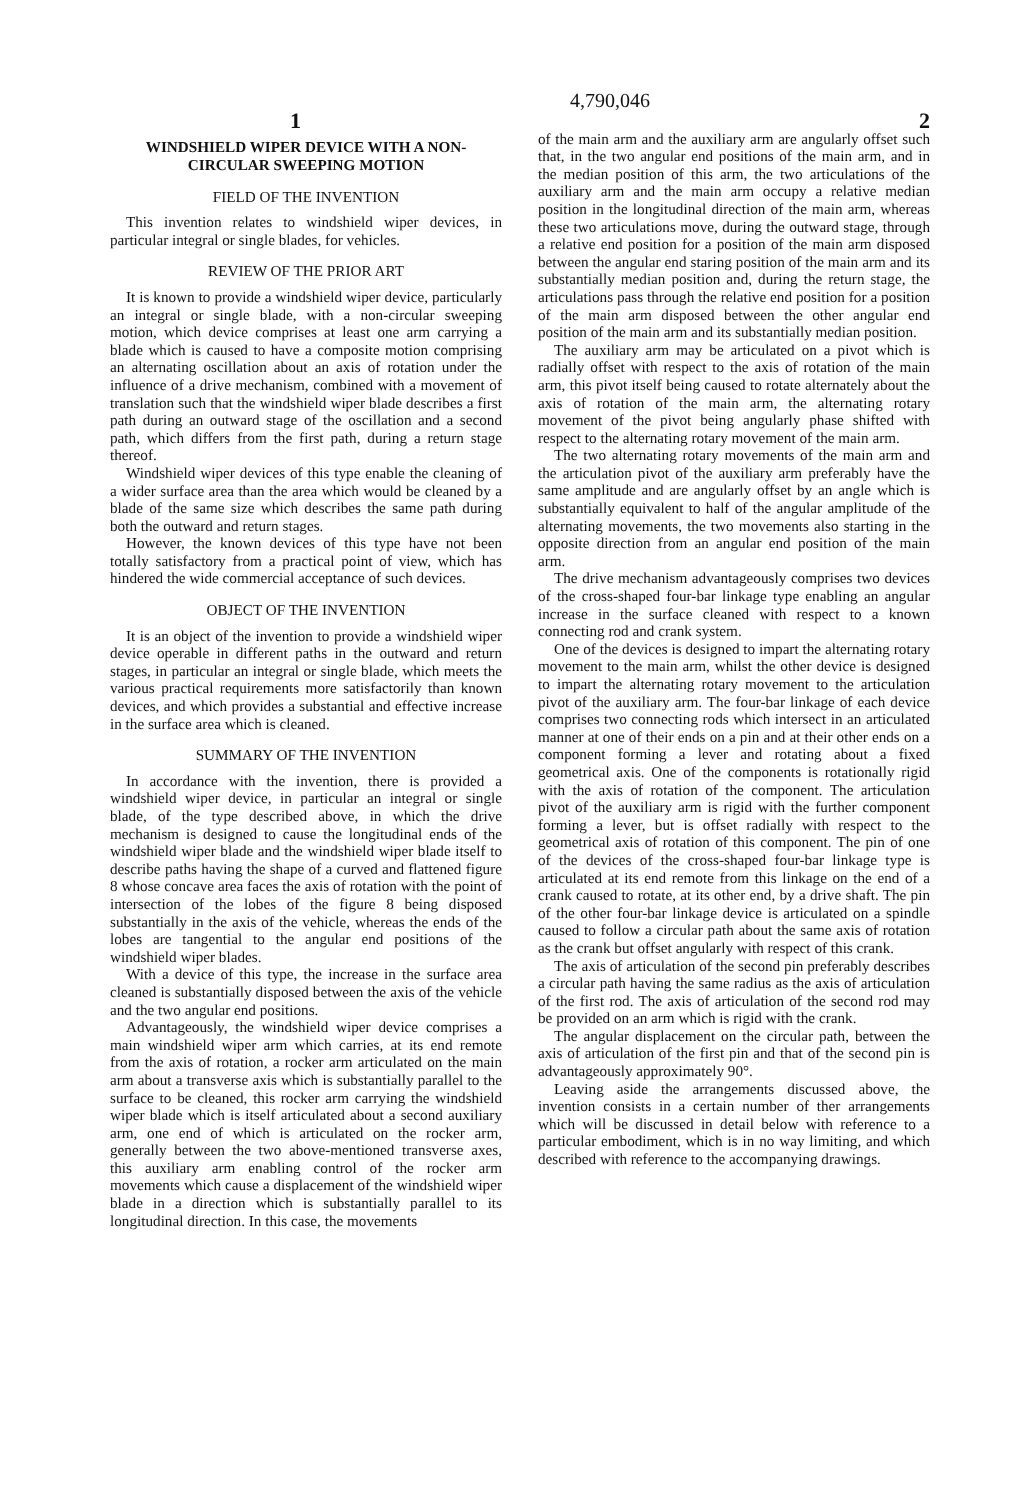1 4,790,046 2
WINDSHIELD WIPER DEVICE WITH A NON-CIRCULAR SWEEPING MOTION
FIELD OF THE INVENTION
This invention relates to windshield wiper devices, in particular integral or single blades, for vehicles.
REVIEW OF THE PRIOR ART
It is known to provide a windshield wiper device, particularly an integral or single blade, with a non-circular sweeping motion, which device comprises at least one arm carrying a blade which is caused to have a composite motion comprising an alternating oscillation about an axis of rotation under the influence of a drive mechanism, combined with a movement of translation such that the windshield wiper blade describes a first path during an outward stage of the oscillation and a second path, which differs from the first path, during a return stage thereof.
Windshield wiper devices of this type enable the cleaning of a wider surface area than the area which would be cleaned by a blade of the same size which describes the same path during both the outward and return stages.
However, the known devices of this type have not been totally satisfactory from a practical point of view, which has hindered the wide commercial acceptance of such devices.
OBJECT OF THE INVENTION
It is an object of the invention to provide a windshield wiper device operable in different paths in the outward and return stages, in particular an integral or single blade, which meets the various practical requirements more satisfactorily than known devices, and which provides a substantial and effective increase in the surface area which is cleaned.
SUMMARY OF THE INVENTION
In accordance with the invention, there is provided a windshield wiper device, in particular an integral or single blade, of the type described above, in which the drive mechanism is designed to cause the longitudinal ends of the windshield wiper blade and the windshield wiper blade itself to describe paths having the shape of a curved and flattened figure 8 whose concave area faces the axis of rotation with the point of intersection of the lobes of the figure 8 being disposed substantially in the axis of the vehicle, whereas the ends of the lobes are tangential to the angular end positions of the windshield wiper blades.
With a device of this type, the increase in the surface area cleaned is substantially disposed between the axis of the vehicle and the two angular end positions.
Advantageously, the windshield wiper device comprises a main windshield wiper arm which carries, at its end remote from the axis of rotation, a rocker arm articulated on the main arm about a transverse axis which is substantially parallel to the surface to be cleaned, this rocker arm carrying the windshield wiper blade which is itself articulated about a second auxiliary arm, one end of which is articulated on the rocker arm, generally between the two above-mentioned transverse axes, this auxiliary arm enabling control of the rocker arm movements which cause a displacement of the windshield wiper blade in a direction which is substantially parallel to its longitudinal direction. In this case, the movements
of the main arm and the auxiliary arm are angularly offset such that, in the two angular end positions of the main arm, and in the median position of this arm, the two articulations of the auxiliary arm and the main arm occupy a relative median position in the longitudinal direction of the main arm, whereas these two articulations move, during the outward stage, through a relative end position for a position of the main arm disposed between the angular end staring position of the main arm and its substantially median position and, during the return stage, the articulations pass through the relative end position for a position of the main arm disposed between the other angular end position of the main arm and its substantially median position.
The auxiliary arm may be articulated on a pivot which is radially offset with respect to the axis of rotation of the main arm, this pivot itself being caused to rotate alternately about the axis of rotation of the main arm, the alternating rotary movement of the pivot being angularly phase shifted with respect to the alternating rotary movement of the main arm.
The two alternating rotary movements of the main arm and the articulation pivot of the auxiliary arm preferably have the same amplitude and are angularly offset by an angle which is substantially equivalent to half of the angular amplitude of the alternating movements, the two movements also starting in the opposite direction from an angular end position of the main arm.
The drive mechanism advantageously comprises two devices of the cross-shaped four-bar linkage type enabling an angular increase in the surface cleaned with respect to a known connecting rod and crank system.
One of the devices is designed to impart the alternating rotary movement to the main arm, whilst the other device is designed to impart the alternating rotary movement to the articulation pivot of the auxiliary arm. The four-bar linkage of each device comprises two connecting rods which intersect in an articulated manner at one of their ends on a pin and at their other ends on a component forming a lever and rotating about a fixed geometrical axis. One of the components is rotationally rigid with the axis of rotation of the component. The articulation pivot of the auxiliary arm is rigid with the further component forming a lever, but is offset radially with respect to the geometrical axis of rotation of this component. The pin of one of the devices of the cross-shaped four-bar linkage type is articulated at its end remote from this linkage on the end of a crank caused to rotate, at its other end, by a drive shaft. The pin of the other four-bar linkage device is articulated on a spindle caused to follow a circular path about the same axis of rotation as the crank but offset angularly with respect of this crank.
The axis of articulation of the second pin preferably describes a circular path having the same radius as the axis of articulation of the first rod. The axis of articulation of the second rod may be provided on an arm which is rigid with the crank.
The angular displacement on the circular path, between the axis of articulation of the first pin and that of the second pin is advantageously approximately 90°.
Leaving aside the arrangements discussed above, the invention consists in a certain number of ther arrangements which will be discussed in detail below with reference to a particular embodiment, which is in no way limiting, and which described with reference to the accompanying drawings.